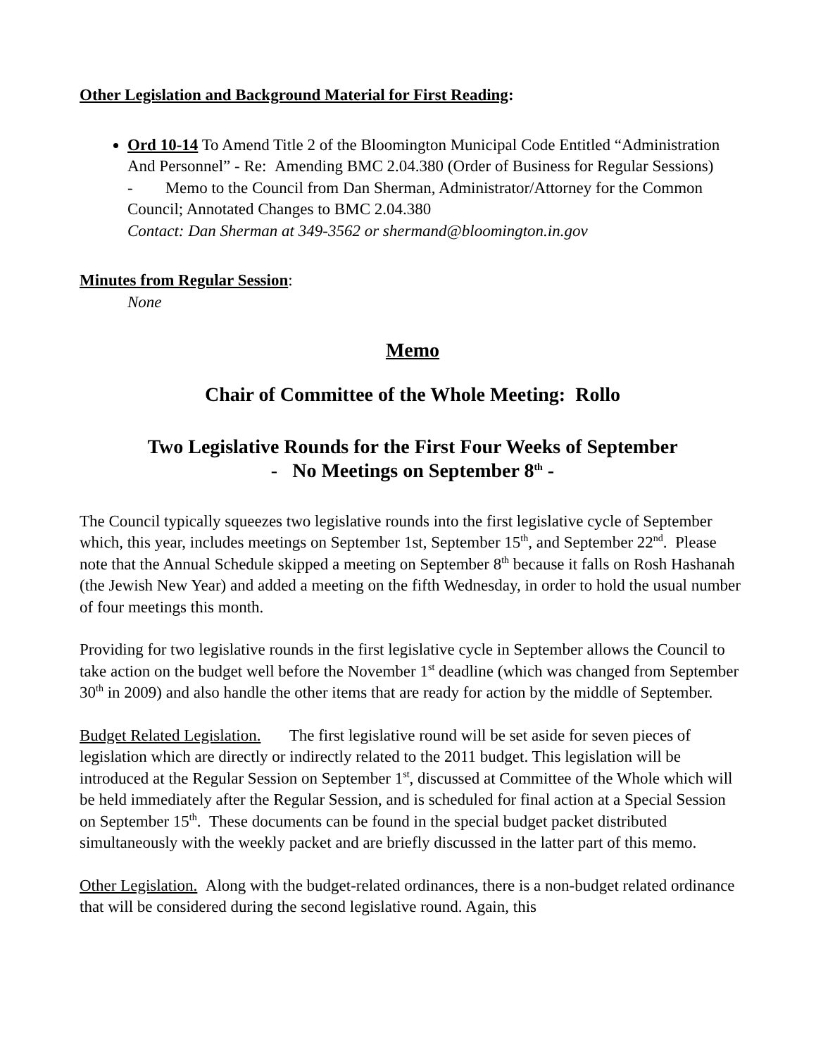Other Legislation and Background Material for First Reading:
Ord 10-14 To Amend Title 2 of the Bloomington Municipal Code Entitled “Administration And Personnel” - Re: Amending BMC 2.04.380 (Order of Business for Regular Sessions)
- Memo to the Council from Dan Sherman, Administrator/Attorney for the Common Council; Annotated Changes to BMC 2.04.380
Contact: Dan Sherman at 349-3562 or shermand@bloomington.in.gov
Minutes from Regular Session:
None
Memo
Chair of Committee of the Whole Meeting: Rollo
Two Legislative Rounds for the First Four Weeks of September
- No Meetings on September 8<sup>th</sup> -
The Council typically squeezes two legislative rounds into the first legislative cycle of September which, this year, includes meetings on September 1st, September 15<sup>th</sup>, and September 22<sup>nd</sup>. Please note that the Annual Schedule skipped a meeting on September 8<sup>th</sup> because it falls on Rosh Hashanah (the Jewish New Year) and added a meeting on the fifth Wednesday, in order to hold the usual number of four meetings this month.
Providing for two legislative rounds in the first legislative cycle in September allows the Council to take action on the budget well before the November 1<sup>st</sup> deadline (which was changed from September 30<sup>th</sup> in 2009) and also handle the other items that are ready for action by the middle of September.
Budget Related Legislation. The first legislative round will be set aside for seven pieces of legislation which are directly or indirectly related to the 2011 budget. This legislation will be introduced at the Regular Session on September 1<sup>st</sup>, discussed at Committee of the Whole which will be held immediately after the Regular Session, and is scheduled for final action at a Special Session on September 15<sup>th</sup>. These documents can be found in the special budget packet distributed simultaneously with the weekly packet and are briefly discussed in the latter part of this memo.
Other Legislation. Along with the budget-related ordinances, there is a non-budget related ordinance that will be considered during the second legislative round. Again, this